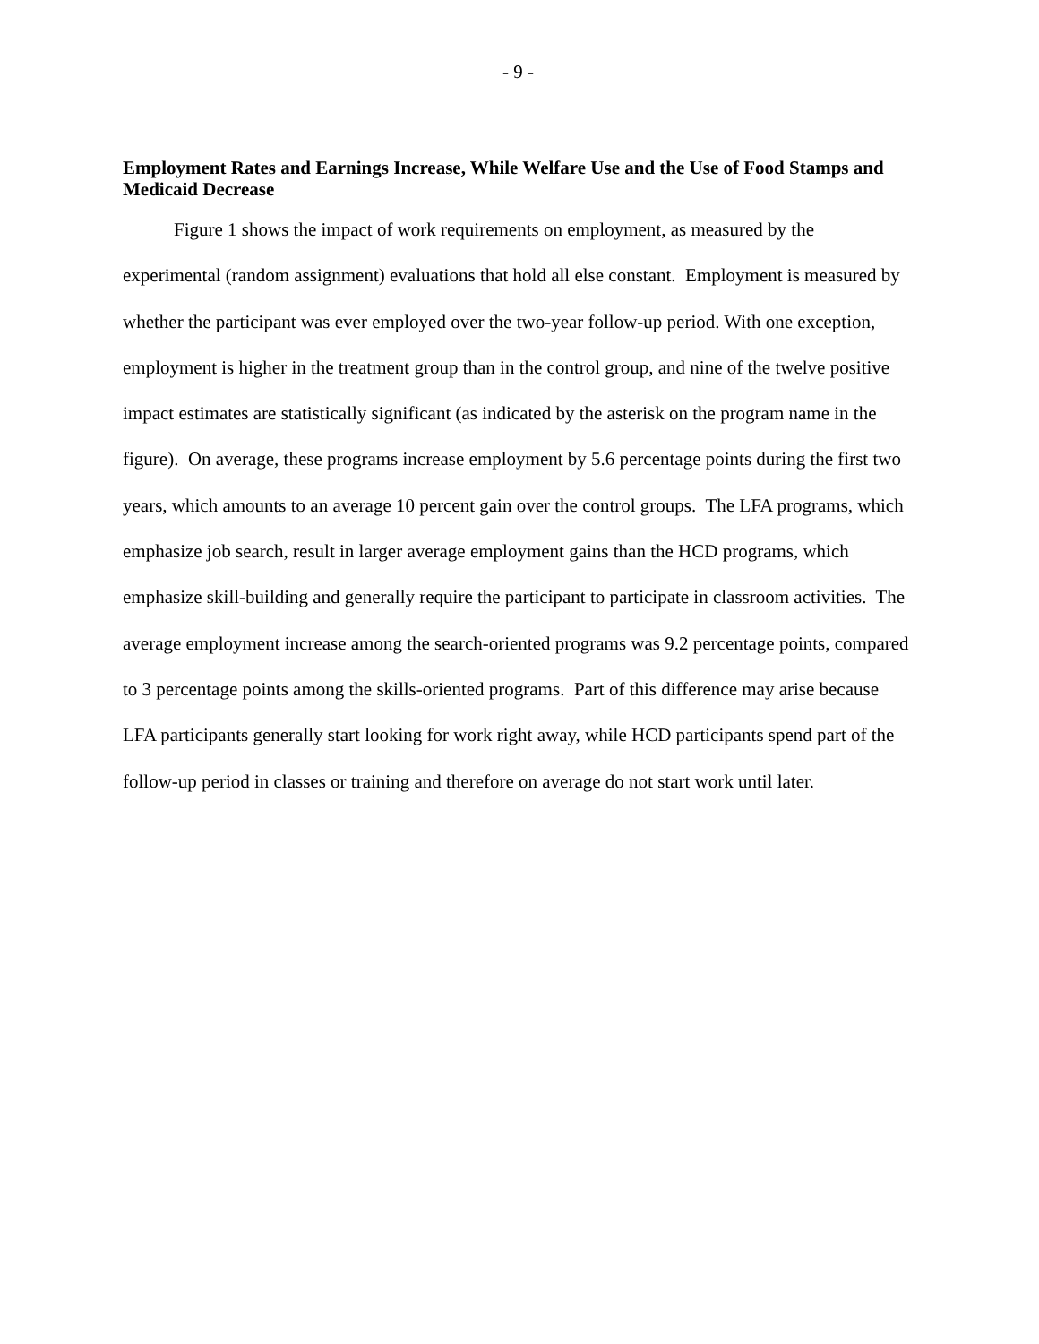- 9 -
Employment Rates and Earnings Increase, While Welfare Use and the Use of Food Stamps and Medicaid Decrease
Figure 1 shows the impact of work requirements on employment, as measured by the experimental (random assignment) evaluations that hold all else constant. Employment is measured by whether the participant was ever employed over the two-year follow-up period. With one exception, employment is higher in the treatment group than in the control group, and nine of the twelve positive impact estimates are statistically significant (as indicated by the asterisk on the program name in the figure). On average, these programs increase employment by 5.6 percentage points during the first two years, which amounts to an average 10 percent gain over the control groups. The LFA programs, which emphasize job search, result in larger average employment gains than the HCD programs, which emphasize skill-building and generally require the participant to participate in classroom activities. The average employment increase among the search-oriented programs was 9.2 percentage points, compared to 3 percentage points among the skills-oriented programs. Part of this difference may arise because LFA participants generally start looking for work right away, while HCD participants spend part of the follow-up period in classes or training and therefore on average do not start work until later.